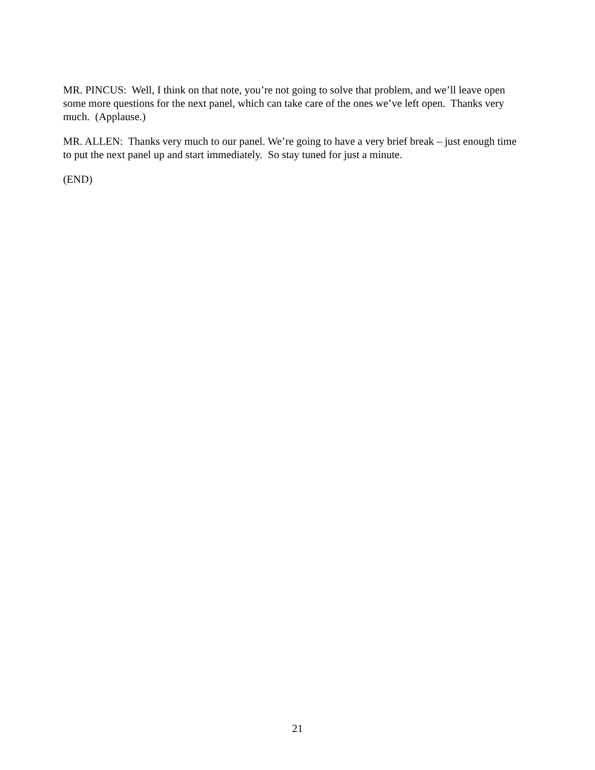MR. PINCUS: Well, I think on that note, you’re not going to solve that problem, and we’ll leave open some more questions for the next panel, which can take care of the ones we’ve left open. Thanks very much. (Applause.)
MR. ALLEN: Thanks very much to our panel. We’re going to have a very brief break – just enough time to put the next panel up and start immediately. So stay tuned for just a minute.
(END)
21